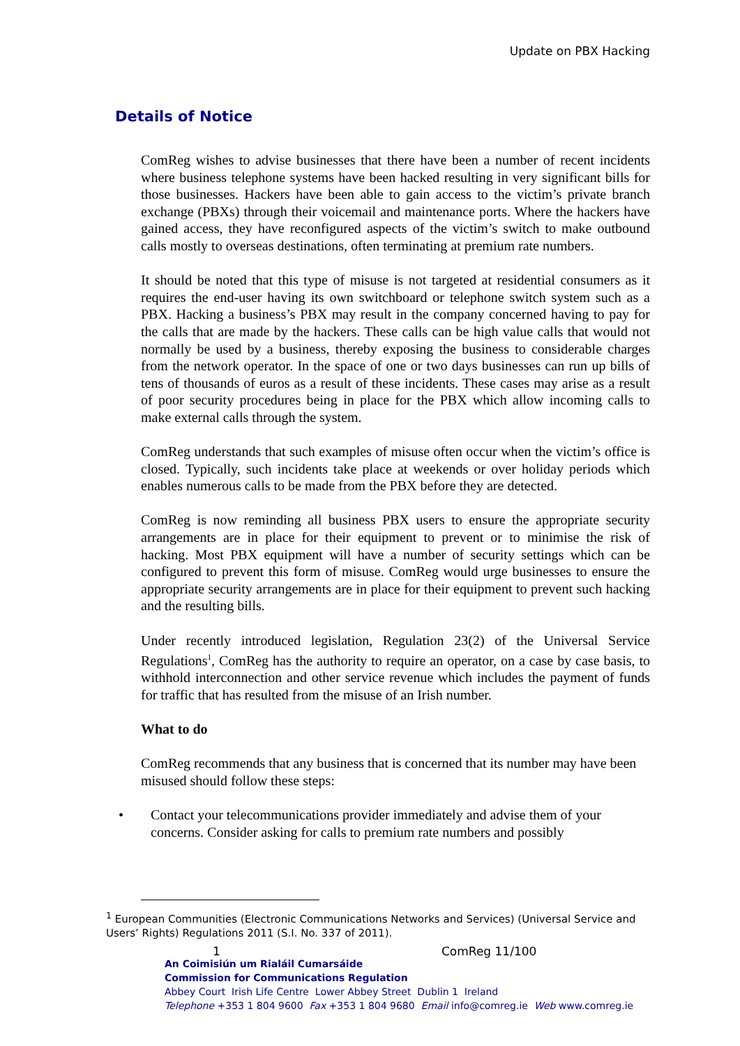Update on PBX Hacking
Details of Notice
ComReg wishes to advise businesses that there have been a number of recent incidents where business telephone systems have been hacked resulting in very significant bills for those businesses. Hackers have been able to gain access to the victim’s private branch exchange (PBXs) through their voicemail and maintenance ports. Where the hackers have gained access, they have reconfigured aspects of the victim’s switch to make outbound calls mostly to overseas destinations, often terminating at premium rate numbers.
It should be noted that this type of misuse is not targeted at residential consumers as it requires the end-user having its own switchboard or telephone switch system such as a PBX. Hacking a business’s PBX may result in the company concerned having to pay for the calls that are made by the hackers. These calls can be high value calls that would not normally be used by a business, thereby exposing the business to considerable charges from the network operator. In the space of one or two days businesses can run up bills of tens of thousands of euros as a result of these incidents. These cases may arise as a result of poor security procedures being in place for the PBX which allow incoming calls to make external calls through the system.
ComReg understands that such examples of misuse often occur when the victim’s office is closed. Typically, such incidents take place at weekends or over holiday periods which enables numerous calls to be made from the PBX before they are detected.
ComReg is now reminding all business PBX users to ensure the appropriate security arrangements are in place for their equipment to prevent or to minimise the risk of hacking. Most PBX equipment will have a number of security settings which can be configured to prevent this form of misuse. ComReg would urge businesses to ensure the appropriate security arrangements are in place for their equipment to prevent such hacking and the resulting bills.
Under recently introduced legislation, Regulation 23(2) of the Universal Service Regulations<sup>1</sup>, ComReg has the authority to require an operator, on a case by case basis, to withhold interconnection and other service revenue which includes the payment of funds for traffic that has resulted from the misuse of an Irish number.
What to do
ComReg recommends that any business that is concerned that its number may have been misused should follow these steps:
• Contact your telecommunications provider immediately and advise them of your concerns. Consider asking for calls to premium rate numbers and possibly
<sup>1</sup> European Communities (Electronic Communications Networks and Services) (Universal Service and Users’ Rights) Regulations 2011 (S.I. No. 337 of 2011).
1 ComReg 11/100
An Coimisiún um Rialáil Cumarsáide
Commission for Communications Regulation
Abbey Court Irish Life Centre Lower Abbey Street Dublin 1 Ireland
Telephone +353 1 804 9600 Fax +353 1 804 9680 Email info@comreg.ie Web www.comreg.ie